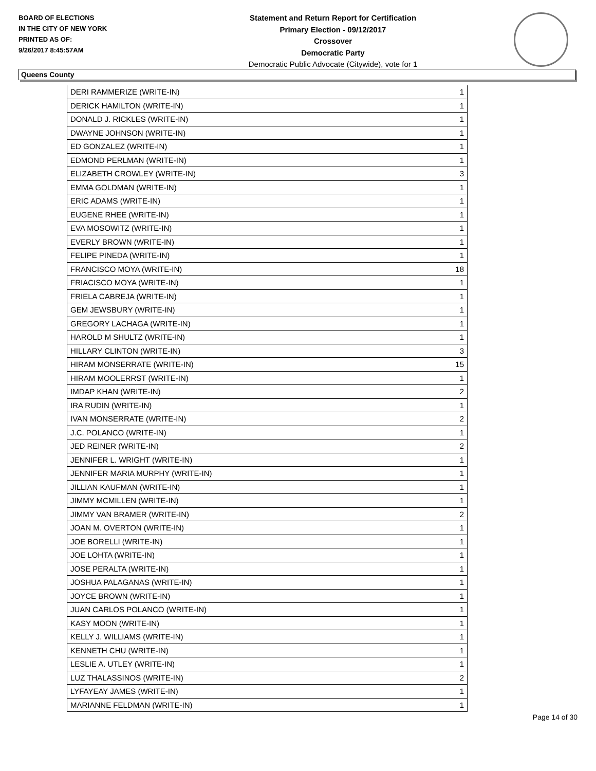BOARD OF ELECTIONS
IN THE CITY OF NEW YORK
PRINTED AS OF:
9/26/2017 8:45:57AM
Statement and Return Report for Certification
Primary Election - 09/12/2017
Crossover
Democratic Party
Democratic Public Advocate (Citywide), vote for 1
Queens County
| DERI RAMMERIZE (WRITE-IN) | 1 |
| DERICK HAMILTON (WRITE-IN) | 1 |
| DONALD J. RICKLES (WRITE-IN) | 1 |
| DWAYNE JOHNSON (WRITE-IN) | 1 |
| ED GONZALEZ (WRITE-IN) | 1 |
| EDMOND PERLMAN (WRITE-IN) | 1 |
| ELIZABETH CROWLEY (WRITE-IN) | 3 |
| EMMA GOLDMAN (WRITE-IN) | 1 |
| ERIC ADAMS (WRITE-IN) | 1 |
| EUGENE RHEE (WRITE-IN) | 1 |
| EVA MOSOWITZ (WRITE-IN) | 1 |
| EVERLY BROWN (WRITE-IN) | 1 |
| FELIPE PINEDA (WRITE-IN) | 1 |
| FRANCISCO MOYA (WRITE-IN) | 18 |
| FRIACISCO MOYA (WRITE-IN) | 1 |
| FRIELA CABREJA (WRITE-IN) | 1 |
| GEM JEWSBURY (WRITE-IN) | 1 |
| GREGORY LACHAGA (WRITE-IN) | 1 |
| HAROLD M SHULTZ (WRITE-IN) | 1 |
| HILLARY CLINTON (WRITE-IN) | 3 |
| HIRAM MONSERRATE (WRITE-IN) | 15 |
| HIRAM MOOLERRST (WRITE-IN) | 1 |
| IMDAP KHAN (WRITE-IN) | 2 |
| IRA RUDIN (WRITE-IN) | 1 |
| IVAN MONSERRATE (WRITE-IN) | 2 |
| J.C. POLANCO (WRITE-IN) | 1 |
| JED REINER (WRITE-IN) | 2 |
| JENNIFER L. WRIGHT (WRITE-IN) | 1 |
| JENNIFER MARIA MURPHY (WRITE-IN) | 1 |
| JILLIAN KAUFMAN (WRITE-IN) | 1 |
| JIMMY MCMILLEN (WRITE-IN) | 1 |
| JIMMY VAN BRAMER (WRITE-IN) | 2 |
| JOAN M. OVERTON (WRITE-IN) | 1 |
| JOE BORELLI (WRITE-IN) | 1 |
| JOE LOHTA (WRITE-IN) | 1 |
| JOSE PERALTA (WRITE-IN) | 1 |
| JOSHUA PALAGANAS (WRITE-IN) | 1 |
| JOYCE BROWN (WRITE-IN) | 1 |
| JUAN CARLOS POLANCO (WRITE-IN) | 1 |
| KASY MOON (WRITE-IN) | 1 |
| KELLY J. WILLIAMS (WRITE-IN) | 1 |
| KENNETH CHU (WRITE-IN) | 1 |
| LESLIE A. UTLEY (WRITE-IN) | 1 |
| LUZ THALASSINOS (WRITE-IN) | 2 |
| LYFAYEAY JAMES (WRITE-IN) | 1 |
| MARIANNE FELDMAN (WRITE-IN) | 1 |
Page 14 of 30